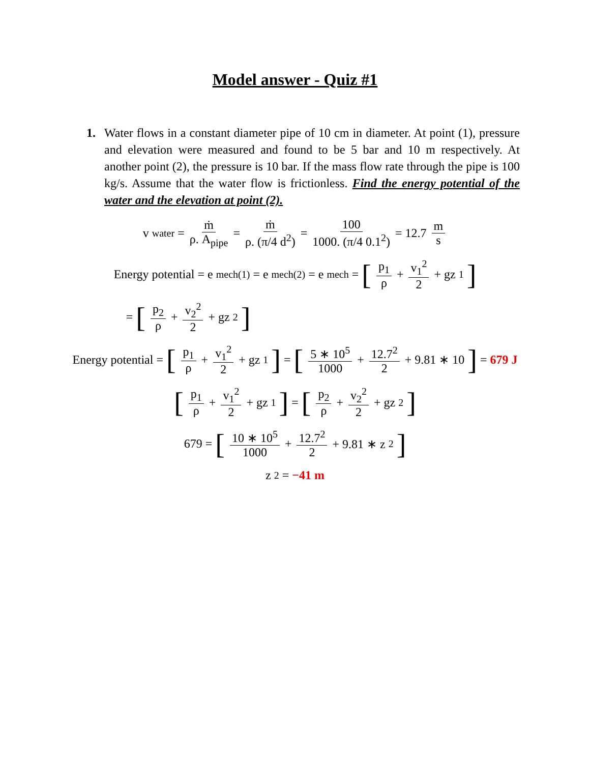Model answer - Quiz #1
1. Water flows in a constant diameter pipe of 10 cm in diameter. At point (1), pressure and elevation were measured and found to be 5 bar and 10 m respectively. At another point (2), the pressure is 10 bar. If the mass flow rate through the pipe is 100 kg/s. Assume that the water flow is frictionless. Find the energy potential of the water and the elevation at point (2).
v<sub>water</sub> = ṁ ρ. A<sub>pipe</sub> = ṁ ρ. (π/4 d<sup>2</sup>) = 100 1000. (π/4 0.1<sup>2</sup>) = 12.7 m s
Energy potential = e<sub>mech(1)</sub> = e<sub>mech(2)</sub> = e<sub>mech</sub> = [p<sub>1</sub> ρ + v<sub>1</sub><sup>2</sup> 2 + gz<sub>1</sub>]
= [p<sub>2</sub> ρ + v<sub>2</sub><sup>2</sup> 2 + gz<sub>2</sub>]
Energy potential = [p<sub>1</sub> ρ + v<sub>1</sub><sup>2</sup> 2 + gz<sub>1</sub>] = [5 ∗ 10<sup>5</sup> 1000 + 12.7<sup>2</sup> 2 + 9.81 ∗ 10] = 679 J
[p<sub>1</sub> ρ + v<sub>1</sub><sup>2</sup> 2 + gz<sub>1</sub>] = [p<sub>2</sub> ρ + v<sub>2</sub><sup>2</sup> 2 + gz<sub>2</sub>]
679 = [10 ∗ 10<sup>5</sup> 1000 + 12.7<sup>2</sup> 2 + 9.81 ∗ z<sub>2</sub>]
z<sub>2</sub> = −41 m